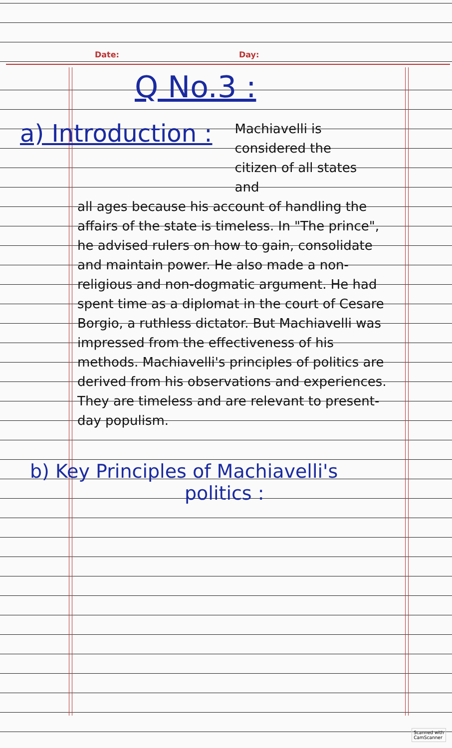Date: Day:
Q No.3 :
a) Introduction :
Machiavelli is considered the citizen of all states and
all ages because his account of handling the affairs of the state is timeless. In "The prince", he advised rulers on how to gain, consolidate and maintain power. He also made a non-religious and non-dogmatic argument. He had spent time as a diplomat in the court of Cesare Borgio, a ruthless dictator. But Machiavelli was impressed from the effectiveness of his methods. Machiavelli's principles of politics are derived from his observations and experiences. They are timeless and are relevant to present-day populism.
b) Key Principles of Machiavelli's
politics :
Scanned with
CamScanner